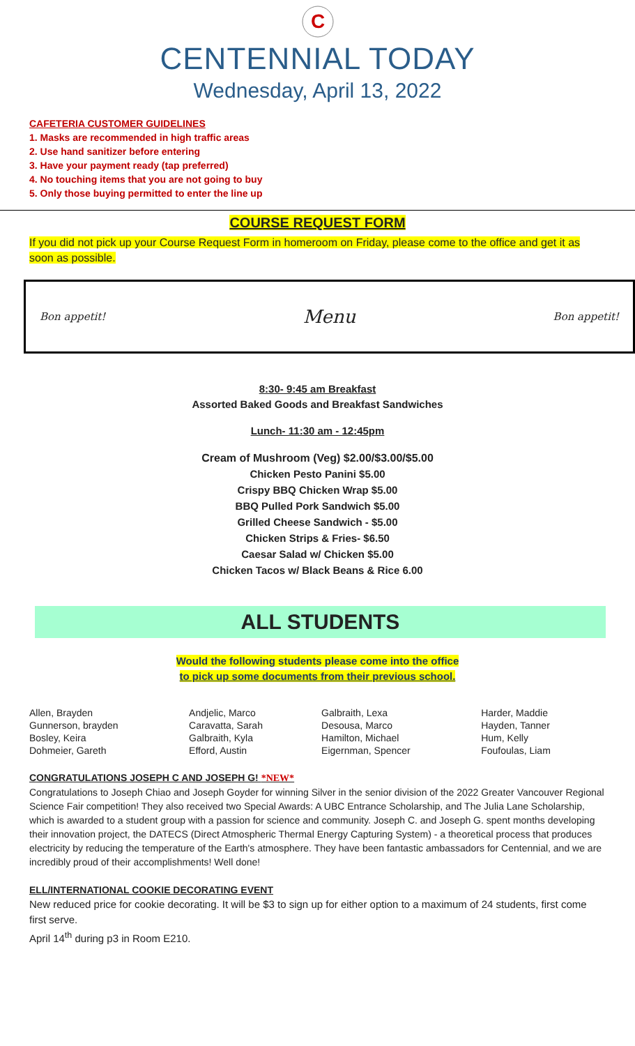C
CENTENNIAL TODAY
Wednesday, April 13, 2022
CAFETERIA CUSTOMER GUIDELINES
1. Masks are recommended in high traffic areas
2. Use hand sanitizer before entering
3. Have your payment ready (tap preferred)
4. No touching items that you are not going to buy
5. Only those buying permitted to enter the line up
COURSE REQUEST FORM
If you did not pick up your Course Request Form in homeroom on Friday, please come to the office and get it as soon as possible.
Bon appetit! Menu Bon appetit!
8:30- 9:45 am Breakfast
Assorted Baked Goods and Breakfast Sandwiches
Lunch- 11:30 am - 12:45pm
Cream of Mushroom (Veg) $2.00/$3.00/$5.00
Chicken Pesto Panini $5.00
Crispy BBQ Chicken Wrap $5.00
BBQ Pulled Pork Sandwich $5.00
Grilled Cheese Sandwich - $5.00
Chicken Strips & Fries- $6.50
Caesar Salad w/ Chicken $5.00
Chicken Tacos w/ Black Beans & Rice 6.00
ALL STUDENTS
Would the following students please come into the office
to pick up some documents from their previous school.
| Allen, Brayden | Andjelic, Marco | Galbraith, Lexa | Harder, Maddie |
| Gunnerson, brayden | Caravatta, Sarah | Desousa, Marco | Hayden, Tanner |
| Bosley, Keira | Galbraith, Kyla | Hamilton, Michael | Hum, Kelly |
| Dohmeier, Gareth | Efford, Austin | Eigernman, Spencer | Foufoulas, Liam |
CONGRATULATIONS JOSEPH C AND JOSEPH G! *NEW*
Congratulations to Joseph Chiao and Joseph Goyder for winning Silver in the senior division of the 2022 Greater Vancouver Regional Science Fair competition! They also received two Special Awards: A UBC Entrance Scholarship, and The Julia Lane Scholarship, which is awarded to a student group with a passion for science and community. Joseph C. and Joseph G. spent months developing their innovation project, the DATECS (Direct Atmospheric Thermal Energy Capturing System) - a theoretical process that produces electricity by reducing the temperature of the Earth's atmosphere. They have been fantastic ambassadors for Centennial, and we are incredibly proud of their accomplishments! Well done!
ELL/INTERNATIONAL COOKIE DECORATING EVENT
New reduced price for cookie decorating. It will be $3 to sign up for either option to a maximum of 24 students, first come first serve.
April 14<sup>th</sup> during p3 in Room E210.